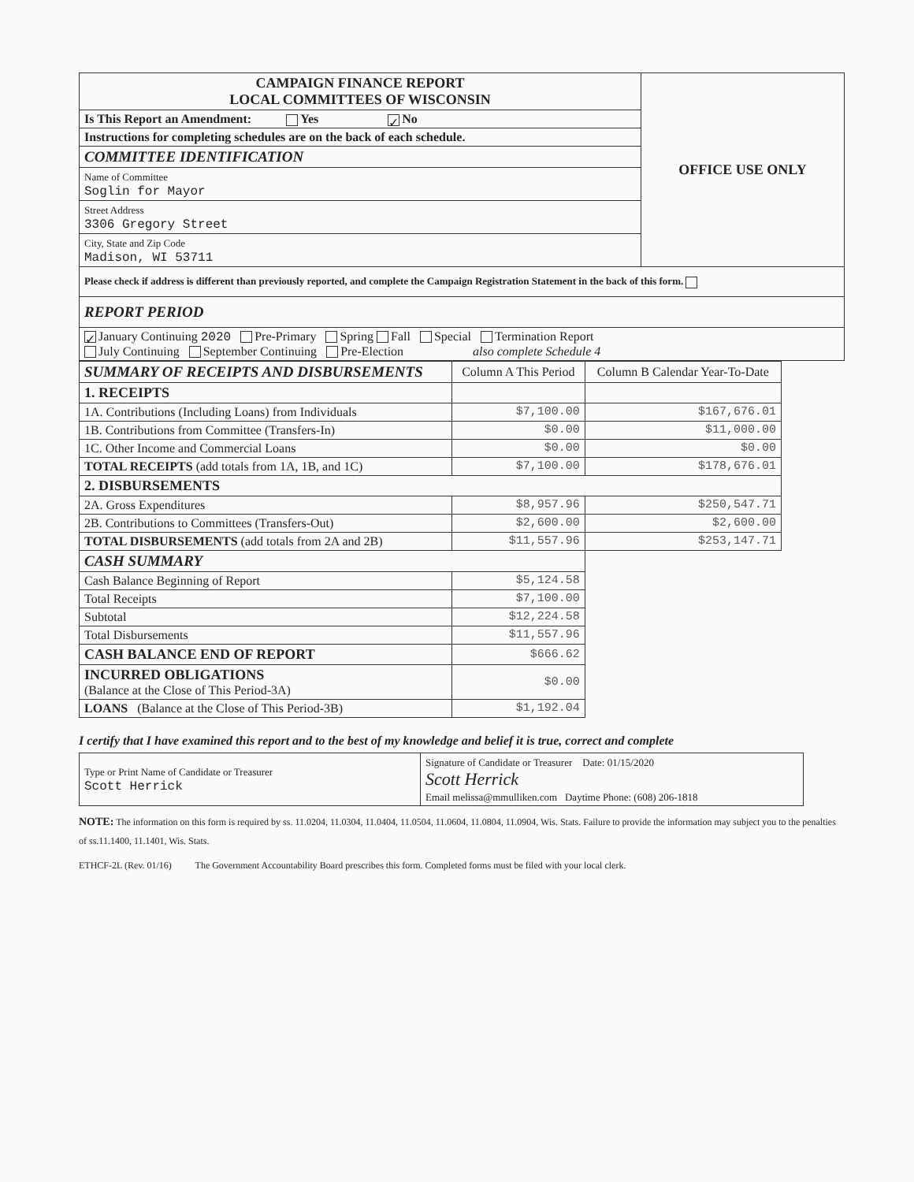| CAMPAIGN FINANCE REPORT LOCAL COMMITTEES OF WISCONSIN | OFFICE USE ONLY |
| Is This Report an Amendment: Yes ✓ No | |
| Instructions for completing schedules are on the back of each schedule. | |
| COMMITTEE IDENTIFICATION | |
| Name of Committee Soglin for Mayor | |
| Street Address 3306 Gregory Street | |
| City, State and Zip Code Madison, WI 53711 | |
| Please check if address is different than previously reported, and complete the Campaign Registration Statement in the back of this form. | |
| REPORT PERIOD | |
| ✓ January Continuing 2020 Pre-Primary Spring Fall Special Termination Report July Continuing September Continuing Pre-Election also complete Schedule 4 | |
| SUMMARY OF RECEIPTS AND DISBURSEMENTS | Column A This Period | Column B Calendar Year-To-Date |
| 1. RECEIPTS | | |
| 1A. Contributions (Including Loans) from Individuals | $7,100.00 | $167,676.01 |
| 1B. Contributions from Committee (Transfers-In) | $0.00 | $11,000.00 |
| 1C. Other Income and Commercial Loans | $0.00 | $0.00 |
| TOTAL RECEIPTS (add totals from 1A, 1B, and 1C) | $7,100.00 | $178,676.01 |
| 2. DISBURSEMENTS | | |
| 2A. Gross Expenditures | $8,957.96 | $250,547.71 |
| 2B. Contributions to Committees (Transfers-Out) | $2,600.00 | $2,600.00 |
| TOTAL DISBURSEMENTS (add totals from 2A and 2B) | $11,557.96 | $253,147.71 |
| CASH SUMMARY | | |
| Cash Balance Beginning of Report | $5,124.58 | |
| Total Receipts | $7,100.00 | |
| Subtotal | $12,224.58 | |
| Total Disbursements | $11,557.96 | |
| CASH BALANCE END OF REPORT | $666.62 | |
| INCURRED OBLIGATIONS (Balance at the Close of This Period-3A) | $0.00 | |
| LOANS (Balance at the Close of This Period-3B) | $1,192.04 | |
I certify that I have examined this report and to the best of my knowledge and belief it is true, correct and complete
| Type or Print Name of Candidate or Treasurer Scott Herrick | Signature of Candidate or Treasurer Date: 01/15/2020 Scott Herrick Email melissa@mmulliken.com Daytime Phone: (608) 206-1818 |
NOTE: The information on this form is required by ss. 11.0204, 11.0304, 11.0404, 11.0504, 11.0604, 11.0804, 11.0904, Wis. Stats. Failure to provide the information may subject you to the penalties of ss.11.1400, 11.1401, Wis. Stats.
ETHCF-2L (Rev. 01/16) The Government Accountability Board prescribes this form. Completed forms must be filed with your local clerk.